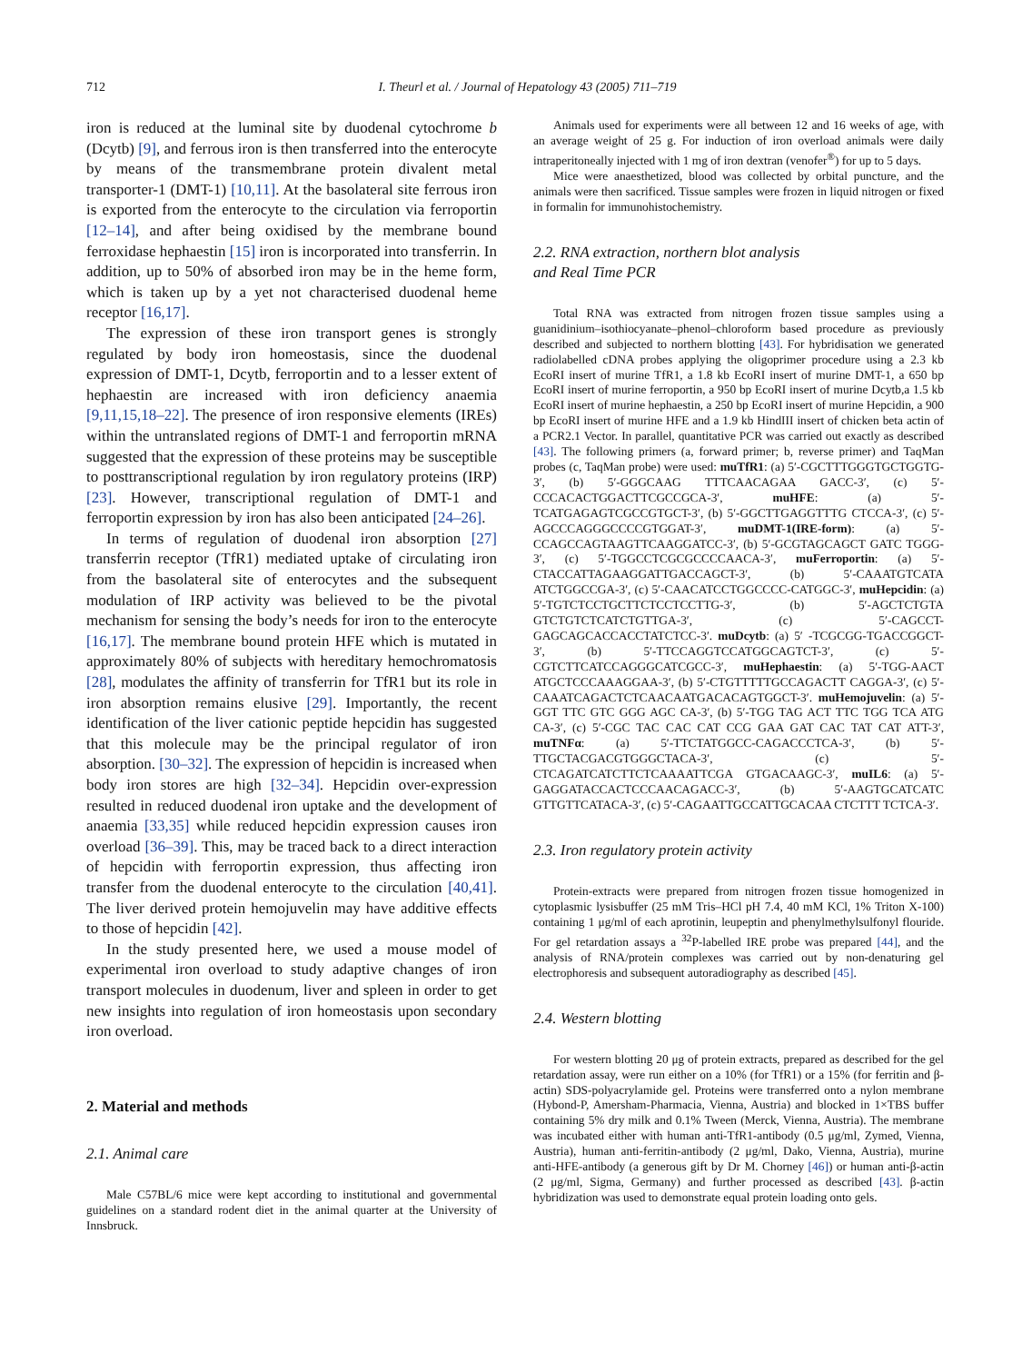712 I. Theurl et al. / Journal of Hepatology 43 (2005) 711–719
iron is reduced at the luminal site by duodenal cytochrome b (Dcytb) [9], and ferrous iron is then transferred into the enterocyte by means of the transmembrane protein divalent metal transporter-1 (DMT-1) [10,11]. At the basolateral site ferrous iron is exported from the enterocyte to the circulation via ferroportin [12–14], and after being oxidised by the membrane bound ferroxidase hephaestin [15] iron is incorporated into transferrin. In addition, up to 50% of absorbed iron may be in the heme form, which is taken up by a yet not characterised duodenal heme receptor [16,17].
The expression of these iron transport genes is strongly regulated by body iron homeostasis, since the duodenal expression of DMT-1, Dcytb, ferroportin and to a lesser extent of hephaestin are increased with iron deficiency anaemia [9,11,15,18–22]. The presence of iron responsive elements (IREs) within the untranslated regions of DMT-1 and ferroportin mRNA suggested that the expression of these proteins may be susceptible to posttranscriptional regulation by iron regulatory proteins (IRP) [23]. However, transcriptional regulation of DMT-1 and ferroportin expression by iron has also been anticipated [24–26].
In terms of regulation of duodenal iron absorption [27] transferrin receptor (TfR1) mediated uptake of circulating iron from the basolateral site of enterocytes and the subsequent modulation of IRP activity was believed to be the pivotal mechanism for sensing the body’s needs for iron to the enterocyte [16,17]. The membrane bound protein HFE which is mutated in approximately 80% of subjects with hereditary hemochromatosis [28], modulates the affinity of transferrin for TfR1 but its role in iron absorption remains elusive [29]. Importantly, the recent identification of the liver cationic peptide hepcidin has suggested that this molecule may be the principal regulator of iron absorption. [30–32]. The expression of hepcidin is increased when body iron stores are high [32–34]. Hepcidin over-expression resulted in reduced duodenal iron uptake and the development of anaemia [33,35] while reduced hepcidin expression causes iron overload [36–39]. This, may be traced back to a direct interaction of hepcidin with ferroportin expression, thus affecting iron transfer from the duodenal enterocyte to the circulation [40,41]. The liver derived protein hemojuvelin may have additive effects to those of hepcidin [42].
In the study presented here, we used a mouse model of experimental iron overload to study adaptive changes of iron transport molecules in duodenum, liver and spleen in order to get new insights into regulation of iron homeostasis upon secondary iron overload.
2. Material and methods
2.1. Animal care
Male C57BL/6 mice were kept according to institutional and governmental guidelines on a standard rodent diet in the animal quarter at the University of Innsbruck.
Animals used for experiments were all between 12 and 16 weeks of age, with an average weight of 25 g. For induction of iron overload animals were daily intraperitoneally injected with 1 mg of iron dextran (venofer<sup>®</sup>) for up to 5 days.
Mice were anaesthetized, blood was collected by orbital puncture, and the animals were then sacrificed. Tissue samples were frozen in liquid nitrogen or fixed in formalin for immunohistochemistry.
2.2. RNA extraction, northern blot analysis
and Real Time PCR
Total RNA was extracted from nitrogen frozen tissue samples using a guanidinium–isothiocyanate–phenol–chloroform based procedure as previously described and subjected to northern blotting [43]. For hybridisation we generated radiolabelled cDNA probes applying the oligoprimer procedure using a 2.3 kb EcoRI insert of murine TfR1, a 1.8 kb EcoRI insert of murine DMT-1, a 650 bp EcoRI insert of murine ferroportin, a 950 bp EcoRI insert of murine Dcytb,a 1.5 kb EcoRI insert of murine hephaestin, a 250 bp EcoRI insert of murine Hepcidin, a 900 bp EcoRI insert of murine HFE and a 1.9 kb HindIII insert of chicken beta actin of a PCR2.1 Vector. In parallel, quantitative PCR was carried out exactly as described [43]. The following primers (a, forward primer; b, reverse primer) and TaqMan probes (c, TaqMan probe) were used: muTfR1: (a) 5′-CGCTTTGGGTGCTGGTG-3′, (b) 5′-GGGCAAG TTTCAACAGAA GACC-3′, (c) 5′-CCCACACTGGACTTCGCCGCA-3′, muHFE: (a) 5′-TCATGAGAGTCGCCGTGCT-3′, (b) 5′-GGCTTGAGGTTTG CTCCA-3′, (c) 5′-AGCCCAGGGCCCCGTGGAT-3′, muDMT-1(IRE-form): (a) 5′-CCAGCCAGTAAGTTCAAGGATCC-3′, (b) 5′-GCGTAGCAGCT GATC TGGG-3′, (c) 5′-TGGCCTCGCGCCCCAACA-3′, muFerroportin: (a) 5′-CTACCATTAGAAGGATTGACCAGCT-3′, (b) 5′-CAAATGTCATA ATCTGGCCGA-3′, (c) 5′-CAACATCCTGGCCCC-CATGGC-3′, muHepcidin: (a) 5′-TGTCTCCTGCTTCTCCTCCTTG-3′, (b) 5′-AGCTCTGTA GTCTGTCTCATCTGTTGA-3′, (c) 5′-CAGCCT-GAGCAGCACCACCTATCTCC-3′. muDcytb: (a) 5′ -TCGCGG-TGACCGGCT-3′, (b) 5′-TTCCAGGTCCATGGCAGTCT-3′, (c) 5′-CGTCTTCATCCAGGGCATCGCC-3′, muHephaestin: (a) 5′-TGG-AACT ATGCTCCCAAAGGAA-3′, (b) 5′-CTGTTTTTGCCAGACTT CAGGA-3′, (c) 5′-CAAATCAGACTCTCAACAATGACACAGTGGCT-3′. muHemojuvelin: (a) 5′-GGT TTC GTC GGG AGC CA-3′, (b) 5′-TGG TAG ACT TTC TGG TCA ATG CA-3′, (c) 5′-CGC TAC CAC CAT CCG GAA GAT CAC TAT CAT ATT-3′, muTNFα: (a) 5′-TTCTATGGCC-CAGACCCTCA-3′, (b) 5′-TTGCTACGACGTGGGCTACA-3′, (c) 5′-CTCAGATCATCTTCTCAAAATTCGA GTGACAAGC-3′, muIL6: (a) 5′-GAGGATACCACTCCCAACAGACC-3′, (b) 5′-AAGTGCATCATC GTTGTTCATACA-3′, (c) 5′-CAGAATTGCCATTGCACAA CTCTTT TCTCA-3′.
2.3. Iron regulatory protein activity
Protein-extracts were prepared from nitrogen frozen tissue homogenized in cytoplasmic lysisbuffer (25 mM Tris–HCl pH 7.4, 40 mM KCl, 1% Triton X-100) containing 1 μg/ml of each aprotinin, leupeptin and phenylmethylsulfonyl flouride. For gel retardation assays a <sup>32</sup>P-labelled IRE probe was prepared [44], and the analysis of RNA/protein complexes was carried out by non-denaturing gel electrophoresis and subsequent autoradiography as described [45].
2.4. Western blotting
For western blotting 20 μg of protein extracts, prepared as described for the gel retardation assay, were run either on a 10% (for TfR1) or a 15% (for ferritin and β-actin) SDS-polyacrylamide gel. Proteins were transferred onto a nylon membrane (Hybond-P, Amersham-Pharmacia, Vienna, Austria) and blocked in 1×TBS buffer containing 5% dry milk and 0.1% Tween (Merck, Vienna, Austria). The membrane was incubated either with human anti-TfR1-antibody (0.5 μg/ml, Zymed, Vienna, Austria), human anti-ferritin-antibody (2 μg/ml, Dako, Vienna, Austria), murine anti-HFE-antibody (a generous gift by Dr M. Chorney [46]) or human anti-β-actin (2 μg/ml, Sigma, Germany) and further processed as described [43]. β-actin hybridization was used to demonstrate equal protein loading onto gels.